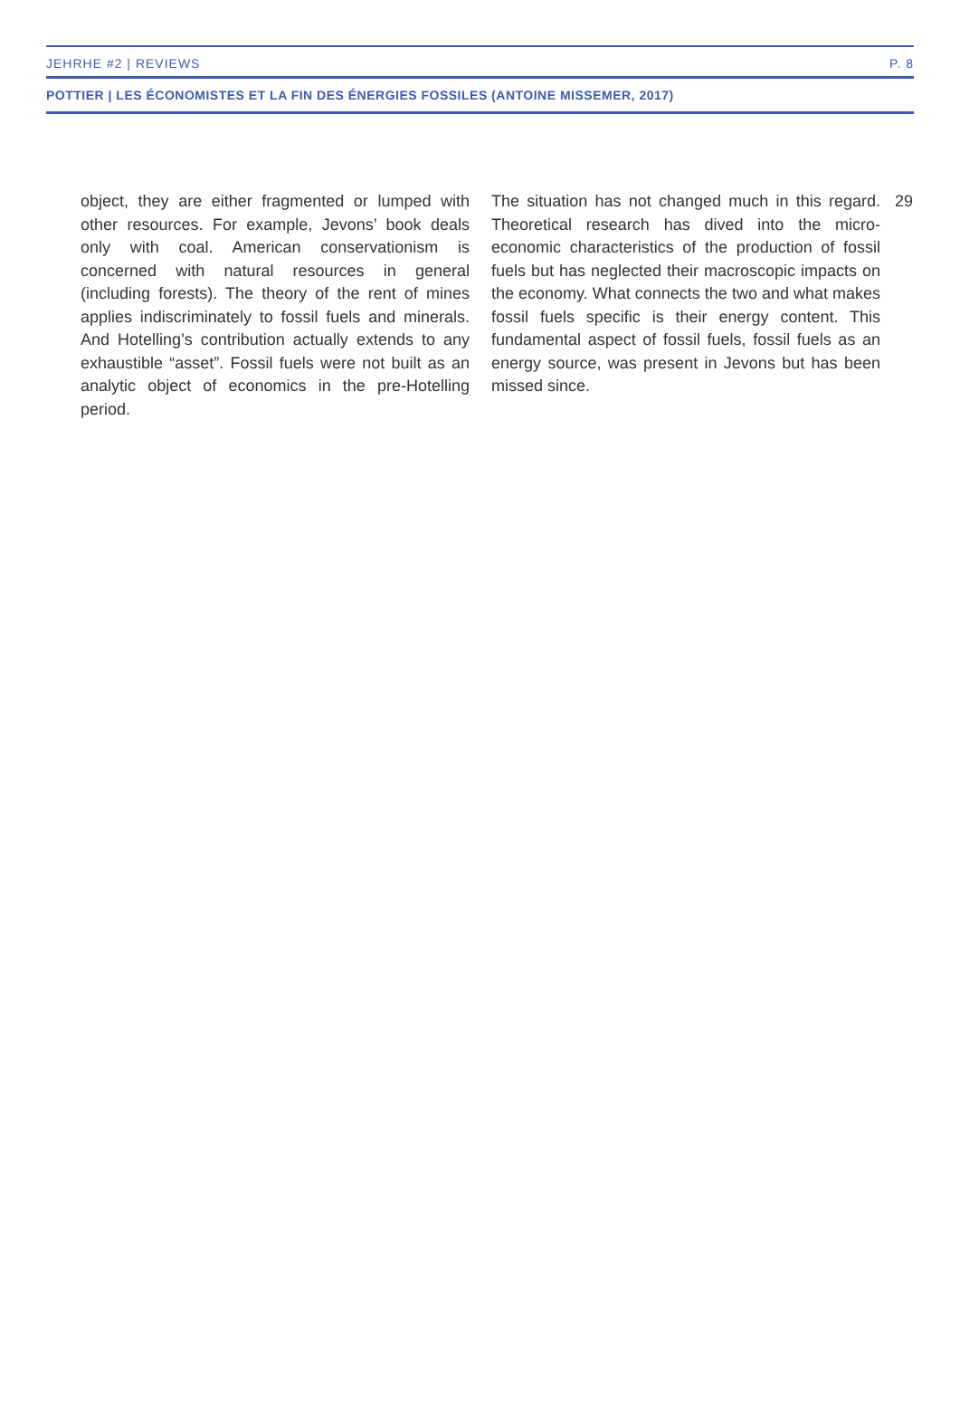JEHRHE #2 | REVIEWS P. 8
POTTIER | LES ÉCONOMISTES ET LA FIN DES ÉNERGIES FOSSILES (ANTOINE MISSEMER, 2017)
object, they are either fragmented or lumped with other resources. For example, Jevons’ book deals only with coal. American conservationism is concerned with natural resources in general (including forests). The theory of the rent of mines applies indiscriminately to fossil fuels and minerals. And Hotelling’s contribution actually extends to any exhaustible “asset”. Fossil fuels were not built as an analytic object of economics in the pre-Hotelling period.
The situation has not changed much in this regard. Theoretical research has dived into the micro-economic characteristics of the production of fossil fuels but has neglected their macroscopic impacts on the economy. What connects the two and what makes fossil fuels specific is their energy content. This fundamental aspect of fossil fuels, fossil fuels as an energy source, was present in Jevons but has been missed since.
29